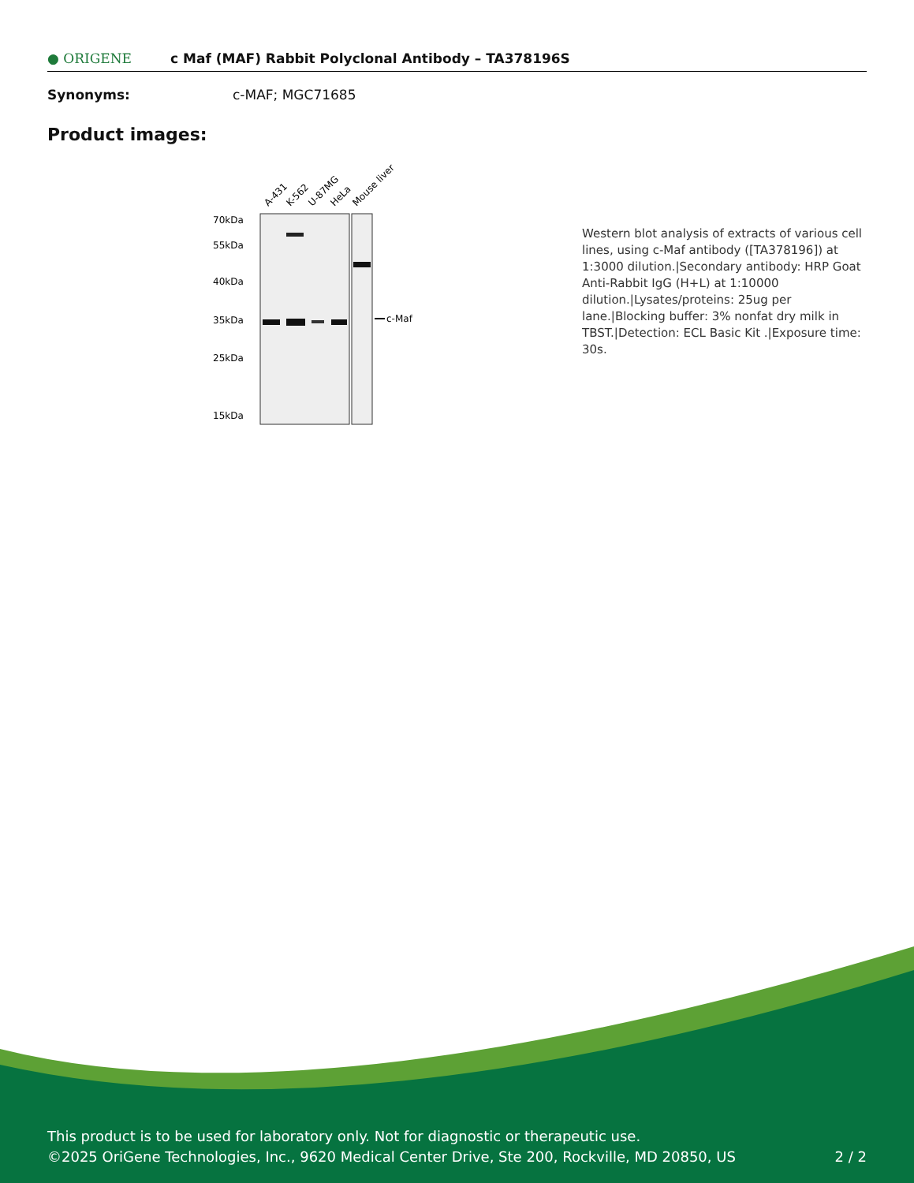● ORIGENE
c Maf (MAF) Rabbit Polyclonal Antibody – TA378196S
Synonyms: c-MAF; MGC71685
Product images:
A-431
K-562
U-87MG
HeLa
Mouse liver
70kDa
55kDa
40kDa
35kDa
25kDa
15kDa
c-Maf
Western blot analysis of extracts of various cell lines, using c-Maf antibody ([TA378196]) at 1:3000 dilution.|Secondary antibody: HRP Goat Anti-Rabbit IgG (H+L) at 1:10000 dilution.|Lysates/proteins: 25ug per lane.|Blocking buffer: 3% nonfat dry milk in TBST.|Detection: ECL Basic Kit .|Exposure time: 30s.
This product is to be used for laboratory only. Not for diagnostic or therapeutic use.
©2025 OriGene Technologies, Inc., 9620 Medical Center Drive, Ste 200, Rockville, MD 20850, US 2 / 2